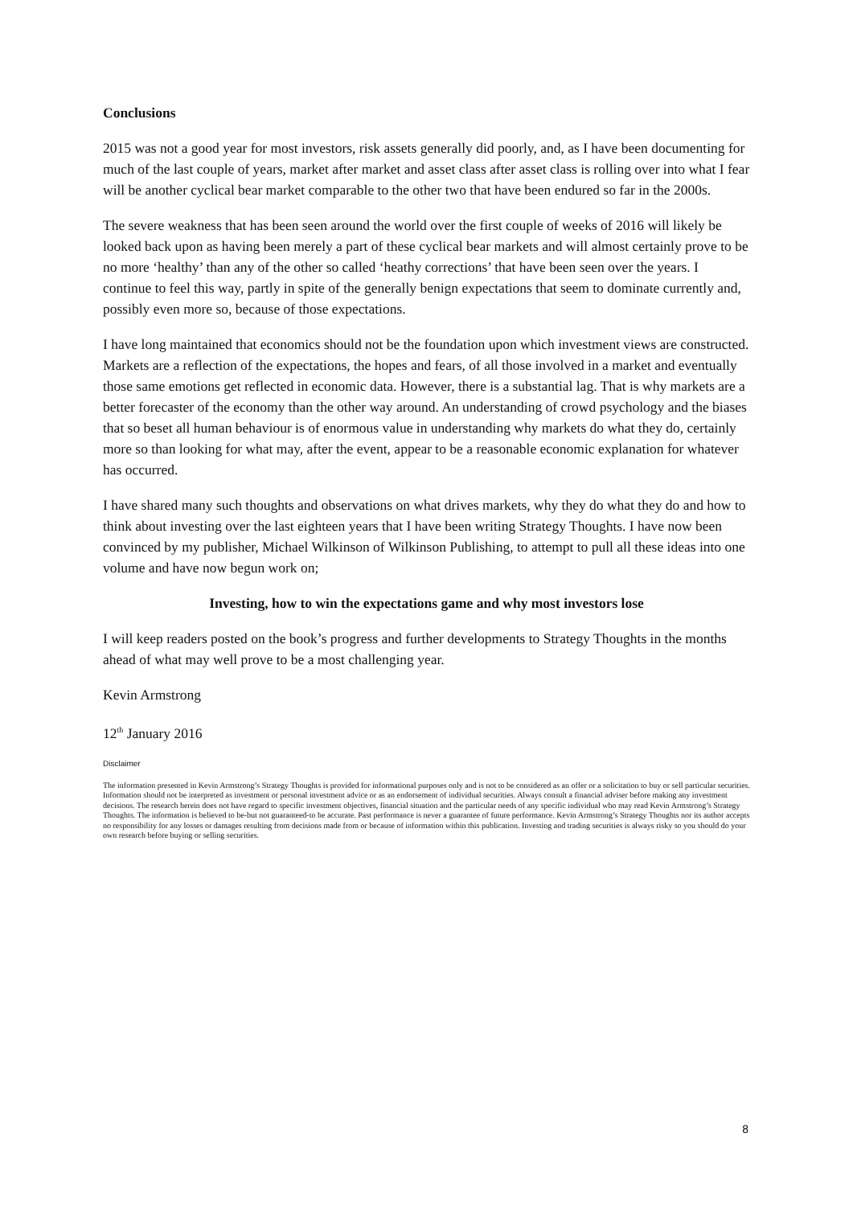Conclusions
2015 was not a good year for most investors, risk assets generally did poorly, and, as I have been documenting for much of the last couple of years, market after market and asset class after asset class is rolling over into what I fear will be another cyclical bear market comparable to the other two that have been endured so far in the 2000s.
The severe weakness that has been seen around the world over the first couple of weeks of 2016 will likely be looked back upon as having been merely a part of these cyclical bear markets and will almost certainly prove to be no more ‘healthy’ than any of the other so called ‘heathy corrections’ that have been seen over the years. I continue to feel this way, partly in spite of the generally benign expectations that seem to dominate currently and, possibly even more so, because of those expectations.
I have long maintained that economics should not be the foundation upon which investment views are constructed. Markets are a reflection of the expectations, the hopes and fears, of all those involved in a market and eventually those same emotions get reflected in economic data. However, there is a substantial lag. That is why markets are a better forecaster of the economy than the other way around. An understanding of crowd psychology and the biases that so beset all human behaviour is of enormous value in understanding why markets do what they do, certainly more so than looking for what may, after the event, appear to be a reasonable economic explanation for whatever has occurred.
I have shared many such thoughts and observations on what drives markets, why they do what they do and how to think about investing over the last eighteen years that I have been writing Strategy Thoughts. I have now been convinced by my publisher, Michael Wilkinson of Wilkinson Publishing, to attempt to pull all these ideas into one volume and have now begun work on;
Investing, how to win the expectations game and why most investors lose
I will keep readers posted on the book’s progress and further developments to Strategy Thoughts in the months ahead of what may well prove to be a most challenging year.
Kevin Armstrong
12<sup>th</sup> January 2016
Disclaimer
The information presented in Kevin Armstrong’s Strategy Thoughts is provided for informational purposes only and is not to be considered as an offer or a solicitation to buy or sell particular securities. Information should not be interpreted as investment or personal investment advice or as an endorsement of individual securities. Always consult a financial adviser before making any investment decisions. The research herein does not have regard to specific investment objectives, financial situation and the particular needs of any specific individual who may read Kevin Armstrong’s Strategy Thoughts. The information is believed to be-but not guaranteed-to be accurate. Past performance is never a guarantee of future performance. Kevin Armstrong’s Strategy Thoughts nor its author accepts no responsibility for any losses or damages resulting from decisions made from or because of information within this publication. Investing and trading securities is always risky so you should do your own research before buying or selling securities.
8